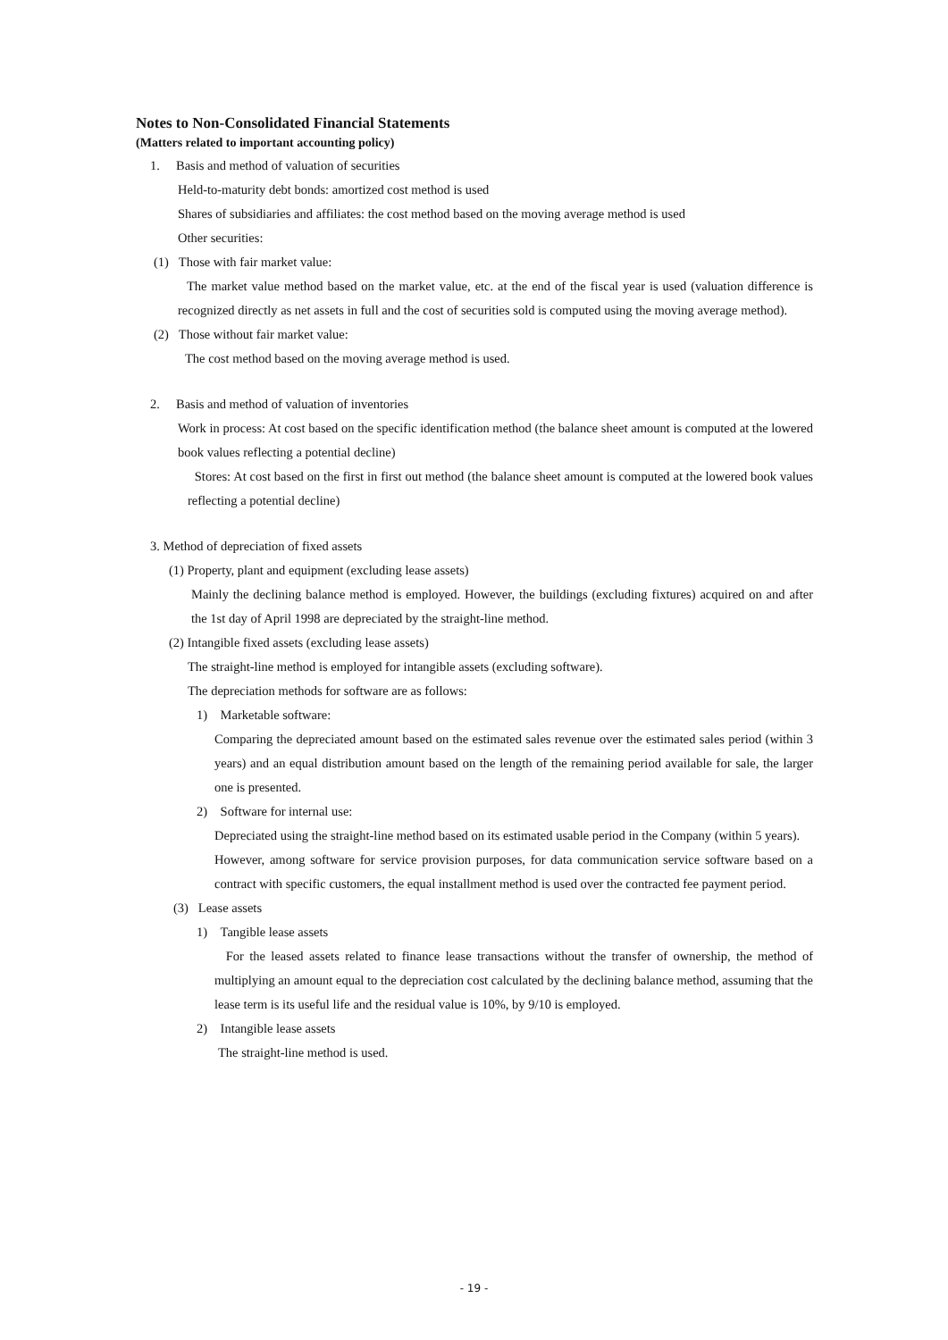Notes to Non-Consolidated Financial Statements
(Matters related to important accounting policy)
1. Basis and method of valuation of securities
Held-to-maturity debt bonds: amortized cost method is used
Shares of subsidiaries and affiliates: the cost method based on the moving average method is used
Other securities:
(1) Those with fair market value:
The market value method based on the market value, etc. at the end of the fiscal year is used (valuation difference is recognized directly as net assets in full and the cost of securities sold is computed using the moving average method).
(2) Those without fair market value:
The cost method based on the moving average method is used.
2. Basis and method of valuation of inventories
Work in process: At cost based on the specific identification method (the balance sheet amount is computed at the lowered book values reflecting a potential decline)
Stores: At cost based on the first in first out method (the balance sheet amount is computed at the lowered book values reflecting a potential decline)
3. Method of depreciation of fixed assets
(1) Property, plant and equipment (excluding lease assets)
Mainly the declining balance method is employed. However, the buildings (excluding fixtures) acquired on and after the 1st day of April 1998 are depreciated by the straight-line method.
(2) Intangible fixed assets (excluding lease assets)
The straight-line method is employed for intangible assets (excluding software).
The depreciation methods for software are as follows:
1) Marketable software:
Comparing the depreciated amount based on the estimated sales revenue over the estimated sales period (within 3 years) and an equal distribution amount based on the length of the remaining period available for sale, the larger one is presented.
2) Software for internal use:
Depreciated using the straight-line method based on its estimated usable period in the Company (within 5 years).
However, among software for service provision purposes, for data communication service software based on a contract with specific customers, the equal installment method is used over the contracted fee payment period.
(3) Lease assets
1) Tangible lease assets
For the leased assets related to finance lease transactions without the transfer of ownership, the method of multiplying an amount equal to the depreciation cost calculated by the declining balance method, assuming that the lease term is its useful life and the residual value is 10%, by 9/10 is employed.
2) Intangible lease assets
The straight-line method is used.
- 19 -